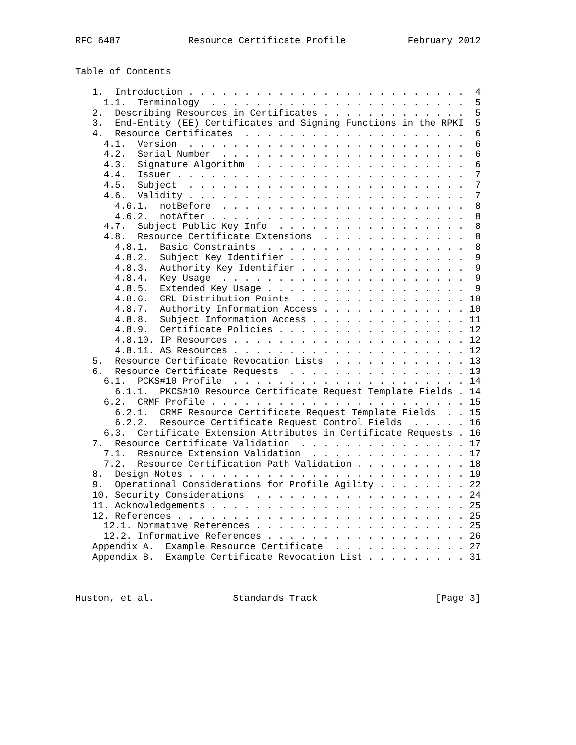RFC 6487            Resource Certificate Profile           February 2012


Table of Contents

   1.  Introduction . . . . . . . . . . . . . . . . . . . . . . . . .  4
     1.1.  Terminology  . . . . . . . . . . . . . . . . . . . . . . .  5
   2.  Describing Resources in Certificates . . . . . . . . . . . . .  5
   3.  End-Entity (EE) Certificates and Signing Functions in the RPKI  5
   4.  Resource Certificates  . . . . . . . . . . . . . . . . . . . .  6
     4.1.  Version  . . . . . . . . . . . . . . . . . . . . . . . . .  6
     4.2.  Serial Number  . . . . . . . . . . . . . . . . . . . . . .  6
     4.3.  Signature Algorithm  . . . . . . . . . . . . . . . . . . .  6
     4.4.  Issuer . . . . . . . . . . . . . . . . . . . . . . . . . .  7
     4.5.  Subject  . . . . . . . . . . . . . . . . . . . . . . . . .  7
     4.6.  Validity . . . . . . . . . . . . . . . . . . . . . . . . .  7
       4.6.1.  notBefore  . . . . . . . . . . . . . . . . . . . . . .  8
       4.6.2.  notAfter . . . . . . . . . . . . . . . . . . . . . . .  8
     4.7.  Subject Public Key Info  . . . . . . . . . . . . . . . . .  8
     4.8.  Resource Certificate Extensions  . . . . . . . . . . . . .  8
       4.8.1.  Basic Constraints  . . . . . . . . . . . . . . . . . .  8
       4.8.2.  Subject Key Identifier . . . . . . . . . . . . . . . .  9
       4.8.3.  Authority Key Identifier . . . . . . . . . . . . . . .  9
       4.8.4.  Key Usage  . . . . . . . . . . . . . . . . . . . . . .  9
       4.8.5.  Extended Key Usage . . . . . . . . . . . . . . . . . .  9
       4.8.6.  CRL Distribution Points  . . . . . . . . . . . . . . . 10
       4.8.7.  Authority Information Access . . . . . . . . . . . . . 10
       4.8.8.  Subject Information Access . . . . . . . . . . . . . . 11
       4.8.9.  Certificate Policies . . . . . . . . . . . . . . . . . 12
       4.8.10. IP Resources . . . . . . . . . . . . . . . . . . . . . 12
       4.8.11. AS Resources . . . . . . . . . . . . . . . . . . . . . 12
   5.  Resource Certificate Revocation Lists  . . . . . . . . . . . . 13
   6.  Resource Certificate Requests  . . . . . . . . . . . . . . . . 13
     6.1.  PCKS#10 Profile  . . . . . . . . . . . . . . . . . . . . . 14
       6.1.1.  PKCS#10 Resource Certificate Request Template Fields . 14
     6.2.  CRMF Profile . . . . . . . . . . . . . . . . . . . . . . . 15
       6.2.1.  CRMF Resource Certificate Request Template Fields  . . 15
       6.2.2.  Resource Certificate Request Control Fields  . . . . . 16
     6.3.  Certificate Extension Attributes in Certificate Requests . 16
   7.  Resource Certificate Validation  . . . . . . . . . . . . . . . 17
     7.1.  Resource Extension Validation  . . . . . . . . . . . . . . 17
     7.2.  Resource Certification Path Validation . . . . . . . . . . 18
   8.  Design Notes . . . . . . . . . . . . . . . . . . . . . . . . . 19
   9.  Operational Considerations for Profile Agility . . . . . . . . 22
   10. Security Considerations  . . . . . . . . . . . . . . . . . . . 24
   11. Acknowledgements . . . . . . . . . . . . . . . . . . . . . . . 25
   12. References . . . . . . . . . . . . . . . . . . . . . . . . . . 25
     12.1. Normative References . . . . . . . . . . . . . . . . . . . 25
     12.2. Informative References . . . . . . . . . . . . . . . . . . 26
   Appendix A.  Example Resource Certificate  . . . . . . . . . . . . 27
   Appendix B.  Example Certificate Revocation List . . . . . . . . . 31



Huston, et al.              Standards Track                     [Page 3]